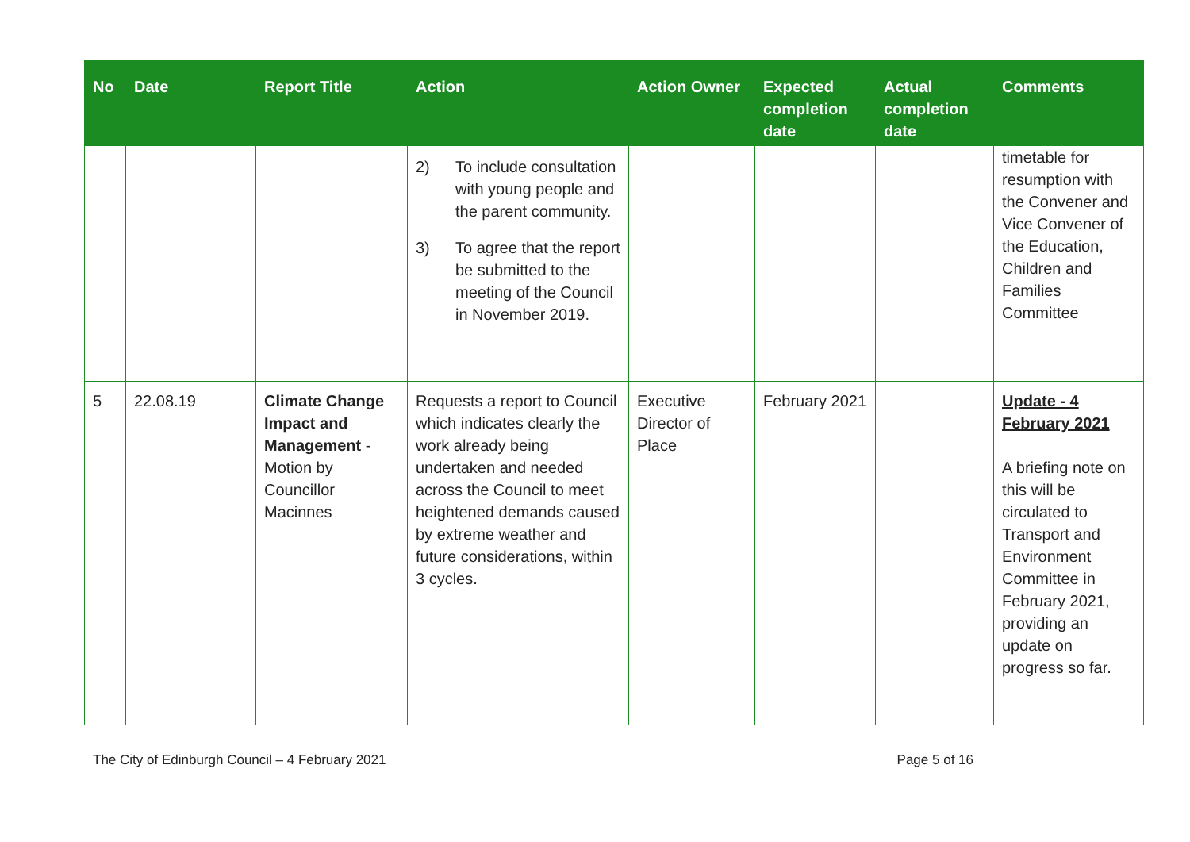| No | Date | Report Title | Action | Action Owner | Expected completion date | Actual completion date | Comments |
| --- | --- | --- | --- | --- | --- | --- | --- |
| | | | 2) To include consultation with young people and the parent community. 3) To agree that the report be submitted to the meeting of the Council in November 2019. | | | | timetable for resumption with the Convener and Vice Convener of the Education, Children and Families Committee |
| 5 | 22.08.19 | Climate Change Impact and Management - Motion by Councillor Macinnes | Requests a report to Council which indicates clearly the work already being undertaken and needed across the Council to meet heightened demands caused by extreme weather and future considerations, within 3 cycles. | Executive Director of Place | February 2021 | | Update - 4 February 2021 A briefing note on this will be circulated to Transport and Environment Committee in February 2021, providing an update on progress so far. |
The City of Edinburgh Council – 4 February 2021 Page 5 of 16